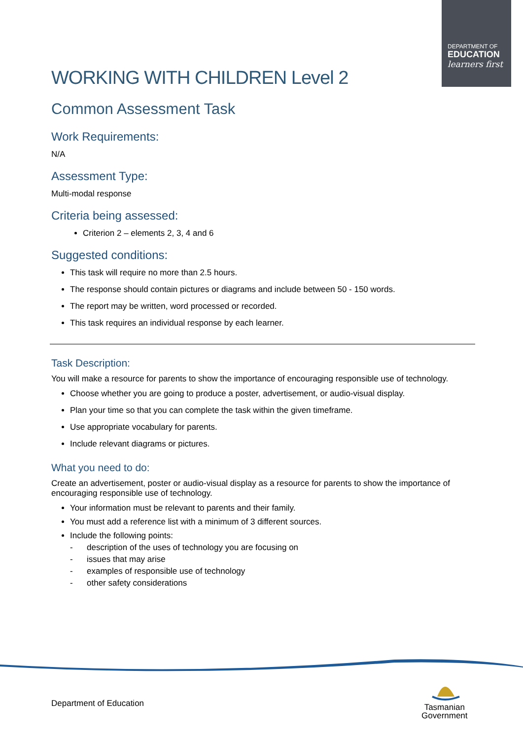DEPARTMENT OF
EDUCATION
learners first
WORKING WITH CHILDREN Level 2
Common Assessment Task
Work Requirements:
N/A
Assessment Type:
Multi-modal response
Criteria being assessed:
Criterion 2 – elements 2, 3, 4 and 6
Suggested conditions:
This task will require no more than 2.5 hours.
The response should contain pictures or diagrams and include between 50 - 150 words.
The report may be written, word processed or recorded.
This task requires an individual response by each learner.
Task Description:
You will make a resource for parents to show the importance of encouraging responsible use of technology.
Choose whether you are going to produce a poster, advertisement, or audio-visual display.
Plan your time so that you can complete the task within the given timeframe.
Use appropriate vocabulary for parents.
Include relevant diagrams or pictures.
What you need to do:
Create an advertisement, poster or audio-visual display as a resource for parents to show the importance of encouraging responsible use of technology.
Your information must be relevant to parents and their family.
You must add a reference list with a minimum of 3 different sources.
Include the following points:
- description of the uses of technology you are focusing on
- issues that may arise
- examples of responsible use of technology
- other safety considerations
Department of Education
Tasmanian
Government